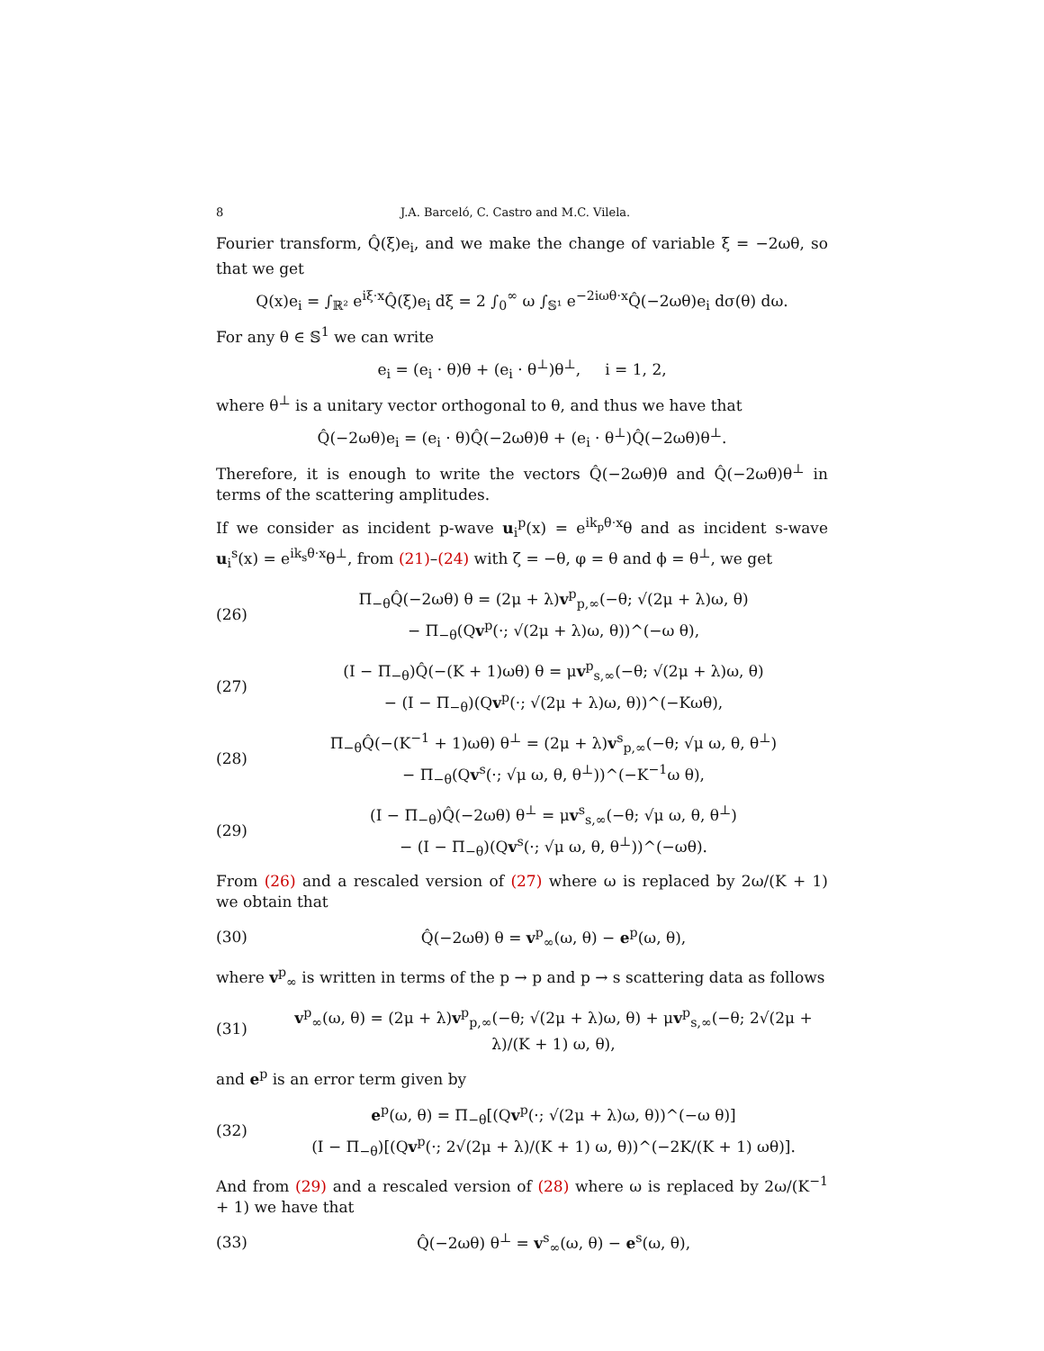8 J.A. Barceló, C. Castro and M.C. Vilela.
Fourier transform, Q̂(ξ)e<sub>i</sub>, and we make the change of variable ξ = −2ωθ, so that we get
Q(x)e<sub>i</sub> = ∫<sub>ℝ²</sub> e<sup>iξ·x</sup>Q̂(ξ)e<sub>i</sub> dξ = 2 ∫<sub>0</sub><sup>∞</sup> ω ∫<sub>𝕊¹</sub> e<sup>−2iωθ·x</sup>Q̂(−2ωθ)e<sub>i</sub> dσ(θ) dω.
For any θ ∈ 𝕊<sup>1</sup> we can write
e<sub>i</sub> = (e<sub>i</sub> · θ)θ + (e<sub>i</sub> · θ<sup>⊥</sup>)θ<sup>⊥</sup>, i = 1, 2,
where θ<sup>⊥</sup> is a unitary vector orthogonal to θ, and thus we have that
Q̂(−2ωθ)e<sub>i</sub> = (e<sub>i</sub> · θ)Q̂(−2ωθ)θ + (e<sub>i</sub> · θ<sup>⊥</sup>)Q̂(−2ωθ)θ<sup>⊥</sup>.
Therefore, it is enough to write the vectors Q̂(−2ωθ)θ and Q̂(−2ωθ)θ<sup>⊥</sup> in terms of the scattering amplitudes.
If we consider as incident p-wave u<sub>i</sub><sup>p</sup>(x) = e<sup>ik<sub>p</sub>θ·x</sup>θ and as incident s-wave u<sub>i</sub><sup>s</sup>(x) = e<sup>ik<sub>s</sub>θ·x</sup>θ<sup>⊥</sup>, from (21)–(24) with ζ = −θ, φ = θ and ϕ = θ<sup>⊥</sup>, we get
(26) Π<sub>−θ</sub>Q̂(−2ωθ) θ = (2μ + λ)v<sup>p</sup><sub>p,∞</sub>(−θ; √(2μ + λ)ω, θ)
− Π<sub>−θ</sub>(Qv<sup>p</sup>(·; √(2μ + λ)ω, θ))^(−ω θ),
(27) (I − Π<sub>−θ</sub>)Q̂(−(K + 1)ωθ) θ = μv<sup>p</sup><sub>s,∞</sub>(−θ; √(2μ + λ)ω, θ)
− (I − Π<sub>−θ</sub>)(Qv<sup>p</sup>(·; √(2μ + λ)ω, θ))^(−Kωθ),
(28) Π<sub>−θ</sub>Q̂(−(K<sup>−1</sup> + 1)ωθ) θ<sup>⊥</sup> = (2μ + λ)v<sup>s</sup><sub>p,∞</sub>(−θ; √μ ω, θ, θ<sup>⊥</sup>)
− Π<sub>−θ</sub>(Qv<sup>s</sup>(·; √μ ω, θ, θ<sup>⊥</sup>))^(−K<sup>−1</sup>ω θ),
(29) (I − Π<sub>−θ</sub>)Q̂(−2ωθ) θ<sup>⊥</sup> = μv<sup>s</sup><sub>s,∞</sub>(−θ; √μ ω, θ, θ<sup>⊥</sup>)
− (I − Π<sub>−θ</sub>)(Qv<sup>s</sup>(·; √μ ω, θ, θ<sup>⊥</sup>))^(−ωθ).
From (26) and a rescaled version of (27) where ω is replaced by 2ω/(K + 1) we obtain that
(30) Q̂(−2ωθ) θ = v<sup>p</sup><sub>∞</sub>(ω, θ) − e<sup>p</sup>(ω, θ),
where v<sup>p</sup><sub>∞</sub> is written in terms of the p → p and p → s scattering data as follows
(31) v<sup>p</sup><sub>∞</sub>(ω, θ) = (2μ + λ)v<sup>p</sup><sub>p,∞</sub>(−θ; √(2μ + λ)ω, θ) + μv<sup>p</sup><sub>s,∞</sub>(−θ; 2√(2μ + λ)/(K + 1) ω, θ),
and e<sup>p</sup> is an error term given by
(32) e<sup>p</sup>(ω, θ) = Π<sub>−θ</sub>[(Qv<sup>p</sup>(·; √(2μ + λ)ω, θ))^(−ω θ)]
(I − Π<sub>−θ</sub>)[(Qv<sup>p</sup>(·; 2√(2μ + λ)/(K + 1) ω, θ))^(−2K/(K + 1) ωθ)].
And from (29) and a rescaled version of (28) where ω is replaced by 2ω/(K<sup>−1</sup> + 1) we have that
(33) Q̂(−2ωθ) θ<sup>⊥</sup> = v<sup>s</sup><sub>∞</sub>(ω, θ) − e<sup>s</sup>(ω, θ),